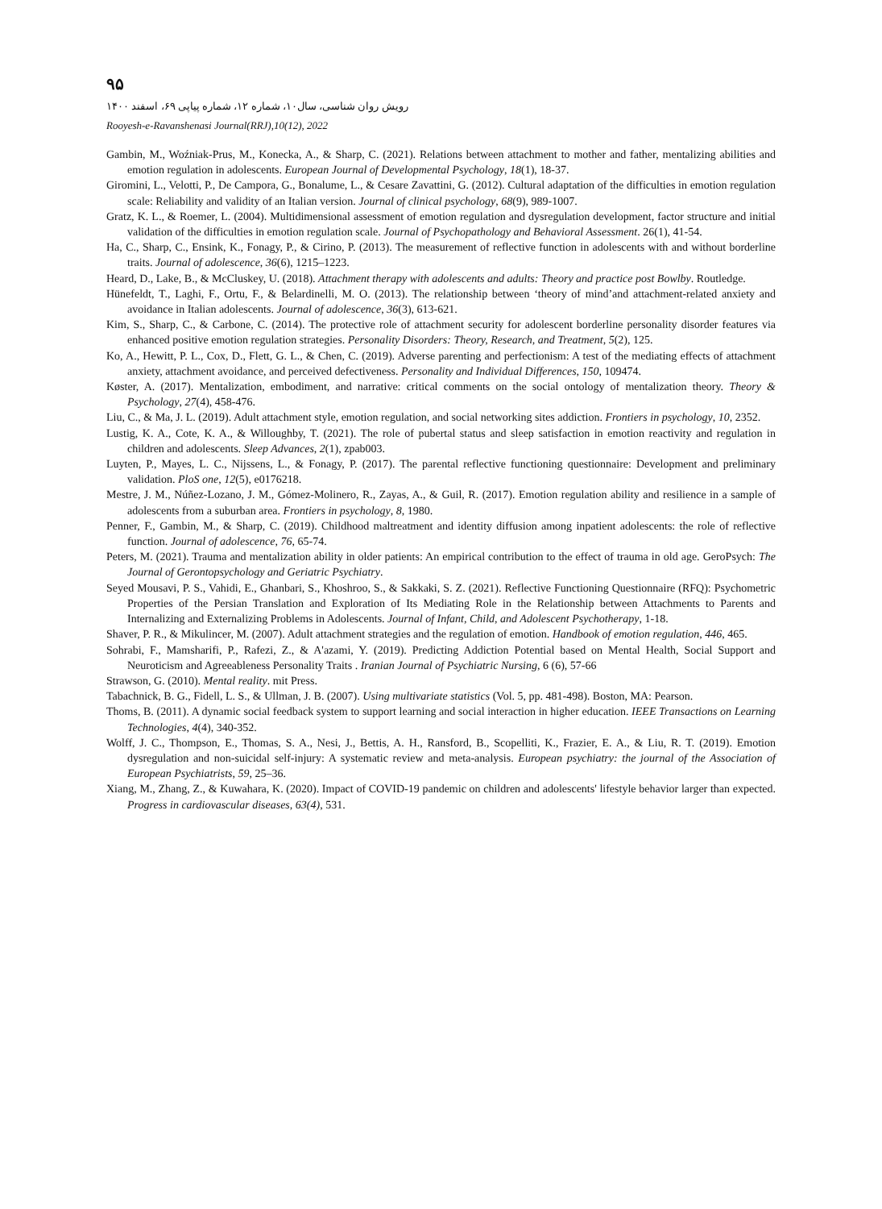۹۵
رویش روان شناسی، سال۱۰، شماره ۱۲، شماره پیاپی ۶۹، اسفند ۱۴۰۰
Rooyesh-e-Ravanshenasi Journal(RRJ),10(12), 2022
Gambin, M., Woźniak-Prus, M., Konecka, A., & Sharp, C. (2021). Relations between attachment to mother and father, mentalizing abilities and emotion regulation in adolescents. European Journal of Developmental Psychology, 18(1), 18-37.
Giromini, L., Velotti, P., De Campora, G., Bonalume, L., & Cesare Zavattini, G. (2012). Cultural adaptation of the difficulties in emotion regulation scale: Reliability and validity of an Italian version. Journal of clinical psychology, 68(9), 989-1007.
Gratz, K. L., & Roemer, L. (2004). Multidimensional assessment of emotion regulation and dysregulation development, factor structure and initial validation of the difficulties in emotion regulation scale. Journal of Psychopathology and Behavioral Assessment. 26(1), 41-54.
Ha, C., Sharp, C., Ensink, K., Fonagy, P., & Cirino, P. (2013). The measurement of reflective function in adolescents with and without borderline traits. Journal of adolescence, 36(6), 1215–1223.
Heard, D., Lake, B., & McCluskey, U. (2018). Attachment therapy with adolescents and adults: Theory and practice post Bowlby. Routledge.
Hünefeldt, T., Laghi, F., Ortu, F., & Belardinelli, M. O. (2013). The relationship between ‘theory of mind’and attachment-related anxiety and avoidance in Italian adolescents. Journal of adolescence, 36(3), 613-621.
Kim, S., Sharp, C., & Carbone, C. (2014). The protective role of attachment security for adolescent borderline personality disorder features via enhanced positive emotion regulation strategies. Personality Disorders: Theory, Research, and Treatment, 5(2), 125.
Ko, A., Hewitt, P. L., Cox, D., Flett, G. L., & Chen, C. (2019). Adverse parenting and perfectionism: A test of the mediating effects of attachment anxiety, attachment avoidance, and perceived defectiveness. Personality and Individual Differences, 150, 109474.
Køster, A. (2017). Mentalization, embodiment, and narrative: critical comments on the social ontology of mentalization theory. Theory & Psychology, 27(4), 458-476.
Liu, C., & Ma, J. L. (2019). Adult attachment style, emotion regulation, and social networking sites addiction. Frontiers in psychology, 10, 2352.
Lustig, K. A., Cote, K. A., & Willoughby, T. (2021). The role of pubertal status and sleep satisfaction in emotion reactivity and regulation in children and adolescents. Sleep Advances, 2(1), zpab003.
Luyten, P., Mayes, L. C., Nijssens, L., & Fonagy, P. (2017). The parental reflective functioning questionnaire: Development and preliminary validation. PloS one, 12(5), e0176218.
Mestre, J. M., Núñez-Lozano, J. M., Gómez-Molinero, R., Zayas, A., & Guil, R. (2017). Emotion regulation ability and resilience in a sample of adolescents from a suburban area. Frontiers in psychology, 8, 1980.
Penner, F., Gambin, M., & Sharp, C. (2019). Childhood maltreatment and identity diffusion among inpatient adolescents: the role of reflective function. Journal of adolescence, 76, 65-74.
Peters, M. (2021). Trauma and mentalization ability in older patients: An empirical contribution to the effect of trauma in old age. GeroPsych: The Journal of Gerontopsychology and Geriatric Psychiatry.
Seyed Mousavi, P. S., Vahidi, E., Ghanbari, S., Khoshroo, S., & Sakkaki, S. Z. (2021). Reflective Functioning Questionnaire (RFQ): Psychometric Properties of the Persian Translation and Exploration of Its Mediating Role in the Relationship between Attachments to Parents and Internalizing and Externalizing Problems in Adolescents. Journal of Infant, Child, and Adolescent Psychotherapy, 1-18.
Shaver, P. R., & Mikulincer, M. (2007). Adult attachment strategies and the regulation of emotion. Handbook of emotion regulation, 446, 465.
Sohrabi, F., Mamsharifi, P., Rafezi, Z., & A'azami, Y. (2019). Predicting Addiction Potential based on Mental Health, Social Support and Neuroticism and Agreeableness Personality Traits . Iranian Journal of Psychiatric Nursing, 6 (6), 57-66
Strawson, G. (2010). Mental reality. mit Press.
Tabachnick, B. G., Fidell, L. S., & Ullman, J. B. (2007). Using multivariate statistics (Vol. 5, pp. 481-498). Boston, MA: Pearson.
Thoms, B. (2011). A dynamic social feedback system to support learning and social interaction in higher education. IEEE Transactions on Learning Technologies, 4(4), 340-352.
Wolff, J. C., Thompson, E., Thomas, S. A., Nesi, J., Bettis, A. H., Ransford, B., Scopelliti, K., Frazier, E. A., & Liu, R. T. (2019). Emotion dysregulation and non-suicidal self-injury: A systematic review and meta-analysis. European psychiatry: the journal of the Association of European Psychiatrists, 59, 25–36.
Xiang, M., Zhang, Z., & Kuwahara, K. (2020). Impact of COVID-19 pandemic on children and adolescents' lifestyle behavior larger than expected. Progress in cardiovascular diseases, 63(4), 531.